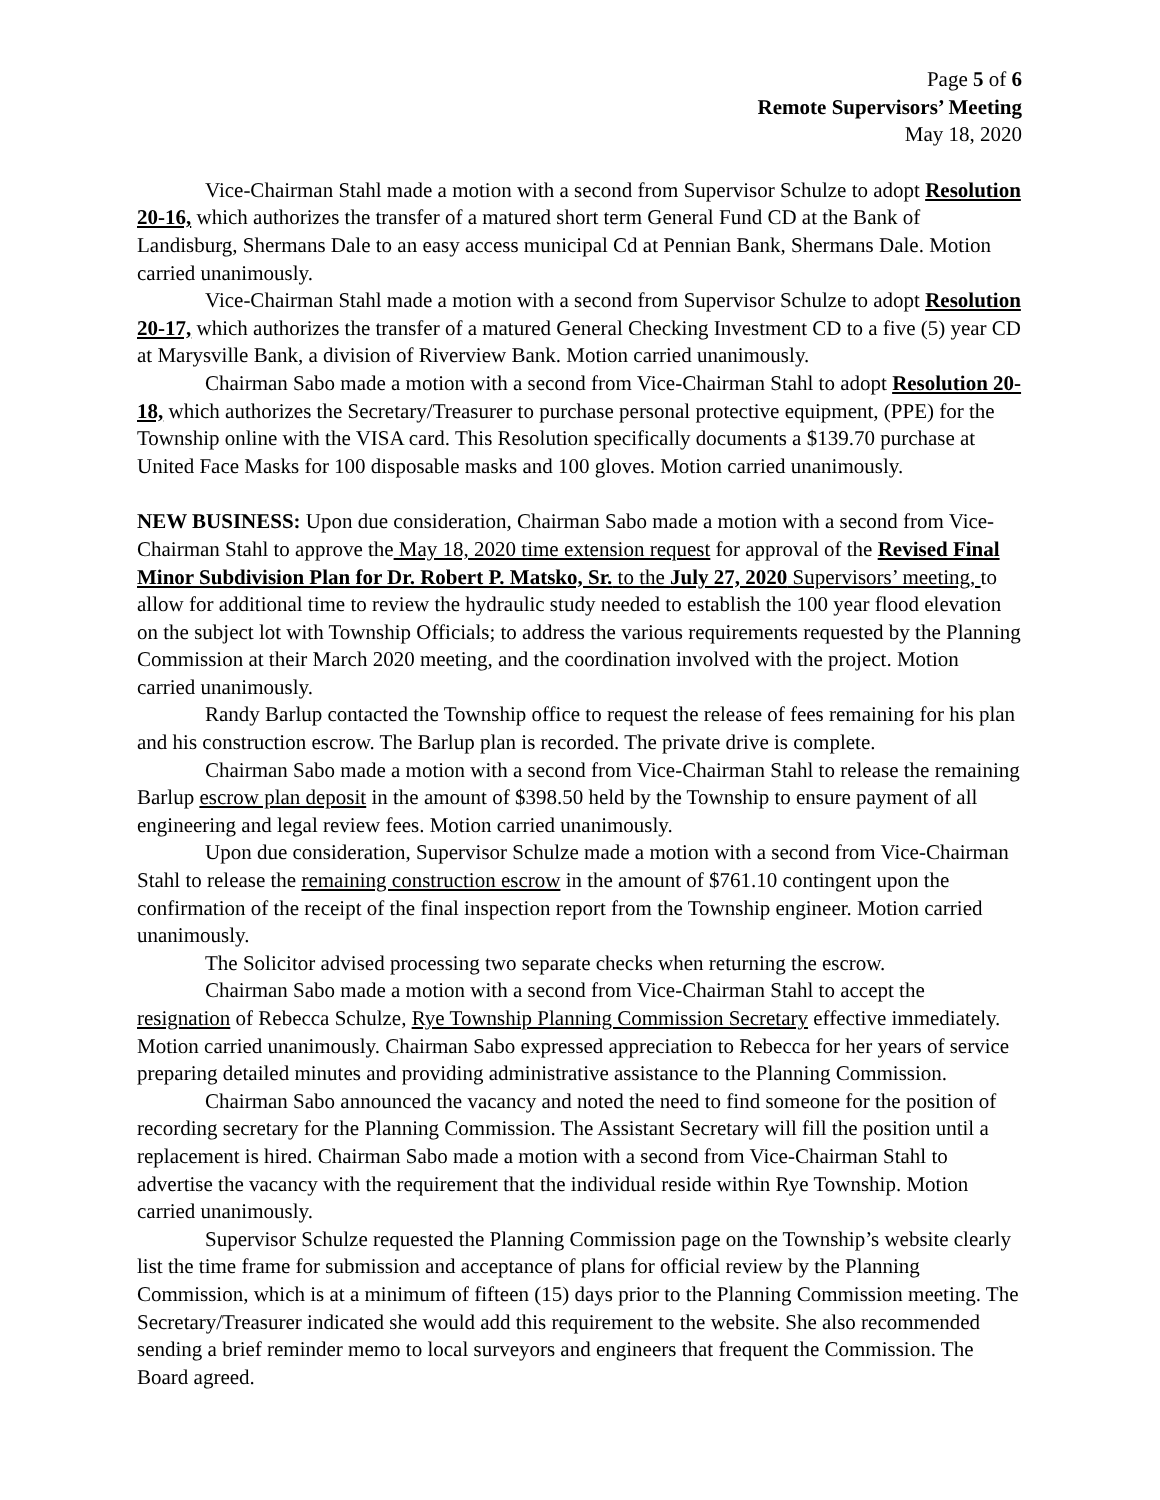Page 5 of 6
Remote Supervisors’ Meeting
May 18, 2020
Vice-Chairman Stahl made a motion with a second from Supervisor Schulze to adopt Resolution 20-16, which authorizes the transfer of a matured short term General Fund CD at the Bank of Landisburg, Shermans Dale to an easy access municipal Cd at Pennian Bank, Shermans Dale. Motion carried unanimously.
Vice-Chairman Stahl made a motion with a second from Supervisor Schulze to adopt Resolution 20-17, which authorizes the transfer of a matured General Checking Investment CD to a five (5) year CD at Marysville Bank, a division of Riverview Bank. Motion carried unanimously.
Chairman Sabo made a motion with a second from Vice-Chairman Stahl to adopt Resolution 20-18, which authorizes the Secretary/Treasurer to purchase personal protective equipment, (PPE) for the Township online with the VISA card. This Resolution specifically documents a $139.70 purchase at United Face Masks for 100 disposable masks and 100 gloves. Motion carried unanimously.
NEW BUSINESS: Upon due consideration, Chairman Sabo made a motion with a second from Vice-Chairman Stahl to approve the May 18, 2020 time extension request for approval of the Revised Final Minor Subdivision Plan for Dr. Robert P. Matsko, Sr. to the July 27, 2020 Supervisors’ meeting, to allow for additional time to review the hydraulic study needed to establish the 100 year flood elevation on the subject lot with Township Officials; to address the various requirements requested by the Planning Commission at their March 2020 meeting, and the coordination involved with the project. Motion carried unanimously.
Randy Barlup contacted the Township office to request the release of fees remaining for his plan and his construction escrow. The Barlup plan is recorded. The private drive is complete.
Chairman Sabo made a motion with a second from Vice-Chairman Stahl to release the remaining Barlup escrow plan deposit in the amount of $398.50 held by the Township to ensure payment of all engineering and legal review fees. Motion carried unanimously.
Upon due consideration, Supervisor Schulze made a motion with a second from Vice-Chairman Stahl to release the remaining construction escrow in the amount of $761.10 contingent upon the confirmation of the receipt of the final inspection report from the Township engineer. Motion carried unanimously.
The Solicitor advised processing two separate checks when returning the escrow.
Chairman Sabo made a motion with a second from Vice-Chairman Stahl to accept the resignation of Rebecca Schulze, Rye Township Planning Commission Secretary effective immediately. Motion carried unanimously. Chairman Sabo expressed appreciation to Rebecca for her years of service preparing detailed minutes and providing administrative assistance to the Planning Commission.
Chairman Sabo announced the vacancy and noted the need to find someone for the position of recording secretary for the Planning Commission. The Assistant Secretary will fill the position until a replacement is hired. Chairman Sabo made a motion with a second from Vice-Chairman Stahl to advertise the vacancy with the requirement that the individual reside within Rye Township. Motion carried unanimously.
Supervisor Schulze requested the Planning Commission page on the Township’s website clearly list the time frame for submission and acceptance of plans for official review by the Planning Commission, which is at a minimum of fifteen (15) days prior to the Planning Commission meeting. The Secretary/Treasurer indicated she would add this requirement to the website. She also recommended sending a brief reminder memo to local surveyors and engineers that frequent the Commission. The Board agreed.